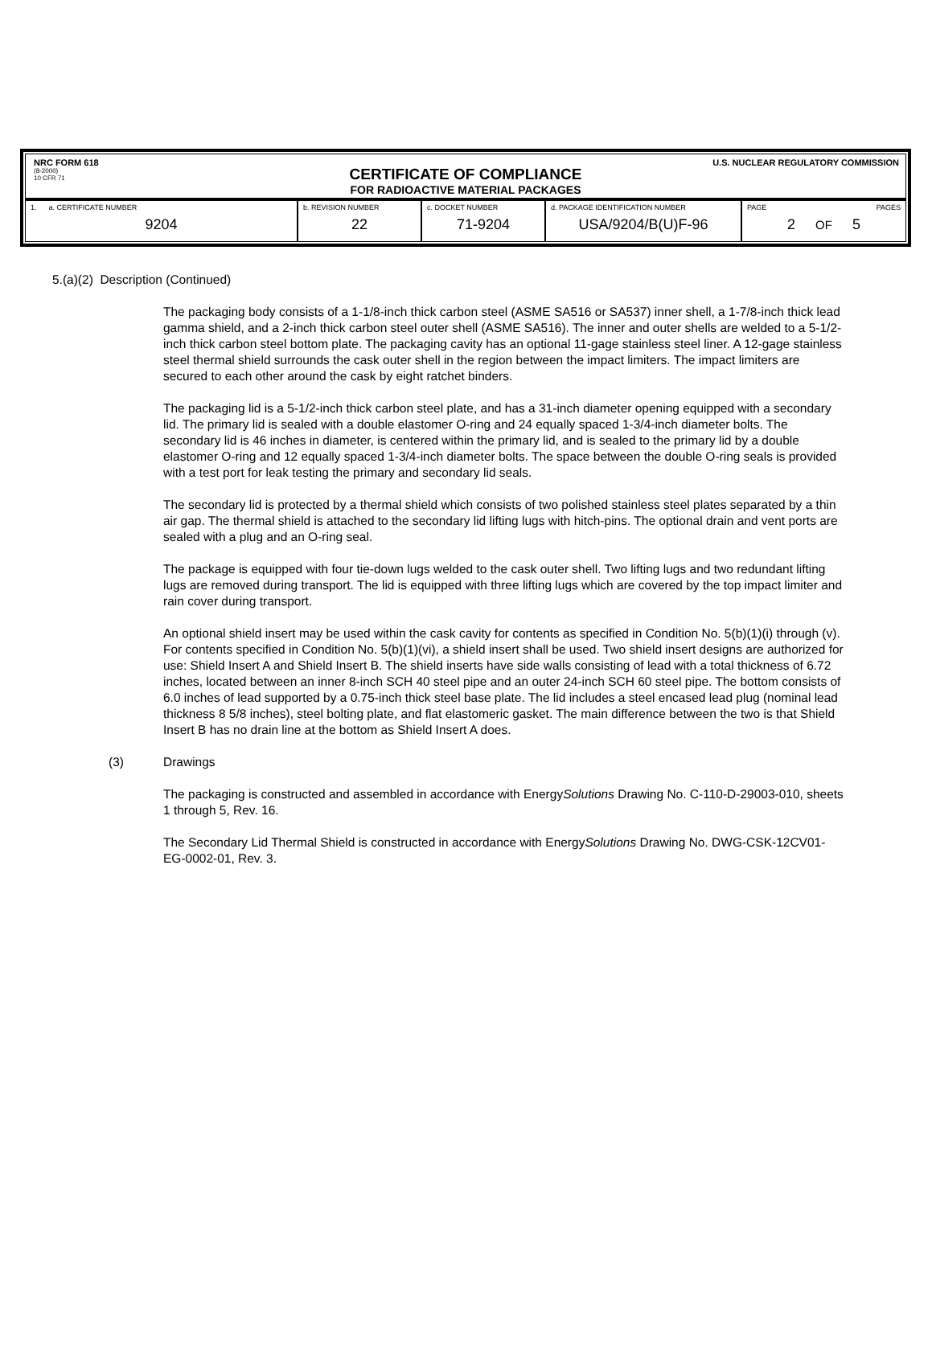NRC FORM 618
(8-2000)
10 CFR 71
U.S. NUCLEAR REGULATORY COMMISSION
CERTIFICATE OF COMPLIANCE
FOR RADIOACTIVE MATERIAL PACKAGES
| 1. a. CERTIFICATE NUMBER 9204 | b. REVISION NUMBER 22 | c. DOCKET NUMBER 71-9204 | d. PACKAGE IDENTIFICATION NUMBER USA/9204/B(U)F-96 | PAGE PAGES 2 OF 5 |
5.(a)(2) Description (Continued)
The packaging body consists of a 1-1/8-inch thick carbon steel (ASME SA516 or SA537) inner shell, a 1-7/8-inch thick lead gamma shield, and a 2-inch thick carbon steel outer shell (ASME SA516). The inner and outer shells are welded to a 5-1/2-inch thick carbon steel bottom plate. The packaging cavity has an optional 11-gage stainless steel liner. A 12-gage stainless steel thermal shield surrounds the cask outer shell in the region between the impact limiters. The impact limiters are secured to each other around the cask by eight ratchet binders.
The packaging lid is a 5-1/2-inch thick carbon steel plate, and has a 31-inch diameter opening equipped with a secondary lid. The primary lid is sealed with a double elastomer O-ring and 24 equally spaced 1-3/4-inch diameter bolts. The secondary lid is 46 inches in diameter, is centered within the primary lid, and is sealed to the primary lid by a double elastomer O-ring and 12 equally spaced 1-3/4-inch diameter bolts. The space between the double O-ring seals is provided with a test port for leak testing the primary and secondary lid seals.
The secondary lid is protected by a thermal shield which consists of two polished stainless steel plates separated by a thin air gap. The thermal shield is attached to the secondary lid lifting lugs with hitch-pins. The optional drain and vent ports are sealed with a plug and an O-ring seal.
The package is equipped with four tie-down lugs welded to the cask outer shell. Two lifting lugs and two redundant lifting lugs are removed during transport. The lid is equipped with three lifting lugs which are covered by the top impact limiter and rain cover during transport.
An optional shield insert may be used within the cask cavity for contents as specified in Condition No. 5(b)(1)(i) through (v). For contents specified in Condition No. 5(b)(1)(vi), a shield insert shall be used. Two shield insert designs are authorized for use: Shield Insert A and Shield Insert B. The shield inserts have side walls consisting of lead with a total thickness of 6.72 inches, located between an inner 8-inch SCH 40 steel pipe and an outer 24-inch SCH 60 steel pipe. The bottom consists of 6.0 inches of lead supported by a 0.75-inch thick steel base plate. The lid includes a steel encased lead plug (nominal lead thickness 8 5/8 inches), steel bolting plate, and flat elastomeric gasket. The main difference between the two is that Shield Insert B has no drain line at the bottom as Shield Insert A does.
(3) Drawings
The packaging is constructed and assembled in accordance with EnergySolutions Drawing No. C-110-D-29003-010, sheets 1 through 5, Rev. 16.
The Secondary Lid Thermal Shield is constructed in accordance with EnergySolutions Drawing No. DWG-CSK-12CV01-EG-0002-01, Rev. 3.